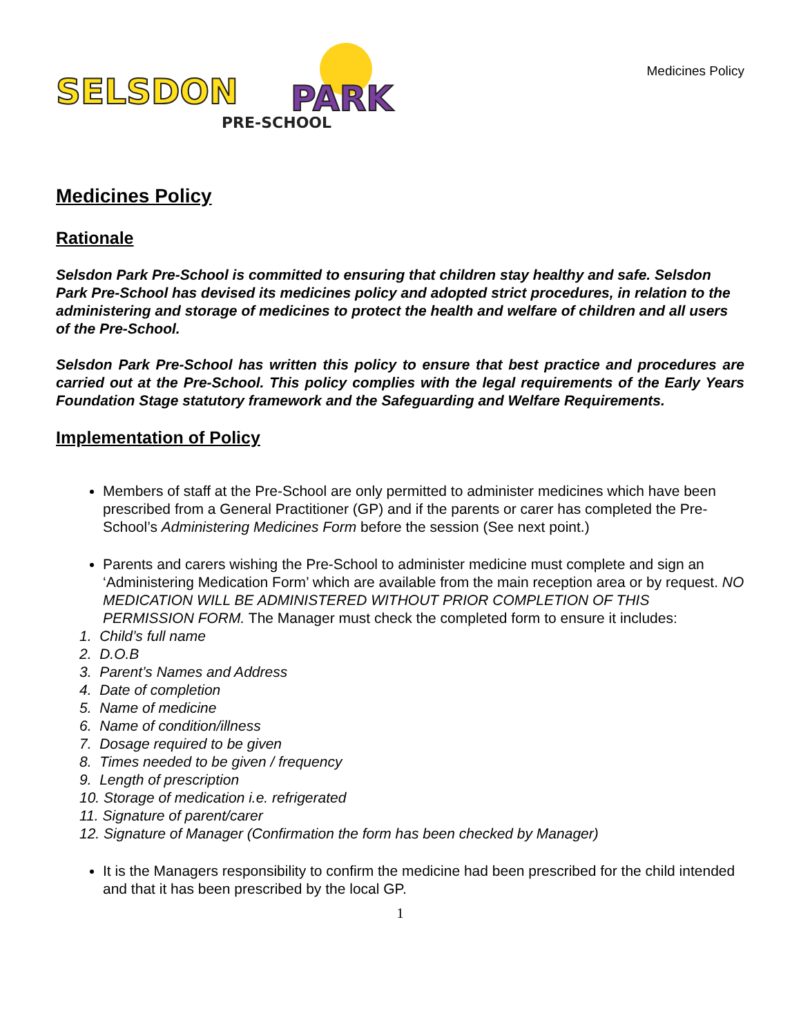SELSDON
PARK
PRE-SCHOOL
Medicines Policy
Medicines Policy
Rationale
Selsdon Park Pre-School is committed to ensuring that children stay healthy and safe. Selsdon Park Pre-School has devised its medicines policy and adopted strict procedures, in relation to the administering and storage of medicines to protect the health and welfare of children and all users of the Pre-School.
Selsdon Park Pre-School has written this policy to ensure that best practice and procedures are carried out at the Pre-School. This policy complies with the legal requirements of the Early Years Foundation Stage statutory framework and the Safeguarding and Welfare Requirements.
Implementation of Policy
Members of staff at the Pre-School are only permitted to administer medicines which have been prescribed from a General Practitioner (GP) and if the parents or carer has completed the Pre-School’s Administering Medicines Form before the session (See next point.)
Parents and carers wishing the Pre-School to administer medicine must complete and sign an ‘Administering Medication Form’ which are available from the main reception area or by request. NO MEDICATION WILL BE ADMINISTERED WITHOUT PRIOR COMPLETION OF THIS PERMISSION FORM. The Manager must check the completed form to ensure it includes:
1. Child’s full name
2. D.O.B
3. Parent’s Names and Address
4. Date of completion
5. Name of medicine
6. Name of condition/illness
7. Dosage required to be given
8. Times needed to be given / frequency
9. Length of prescription
10. Storage of medication i.e. refrigerated
11. Signature of parent/carer
12. Signature of Manager (Confirmation the form has been checked by Manager)
It is the Managers responsibility to confirm the medicine had been prescribed for the child intended and that it has been prescribed by the local GP.
1